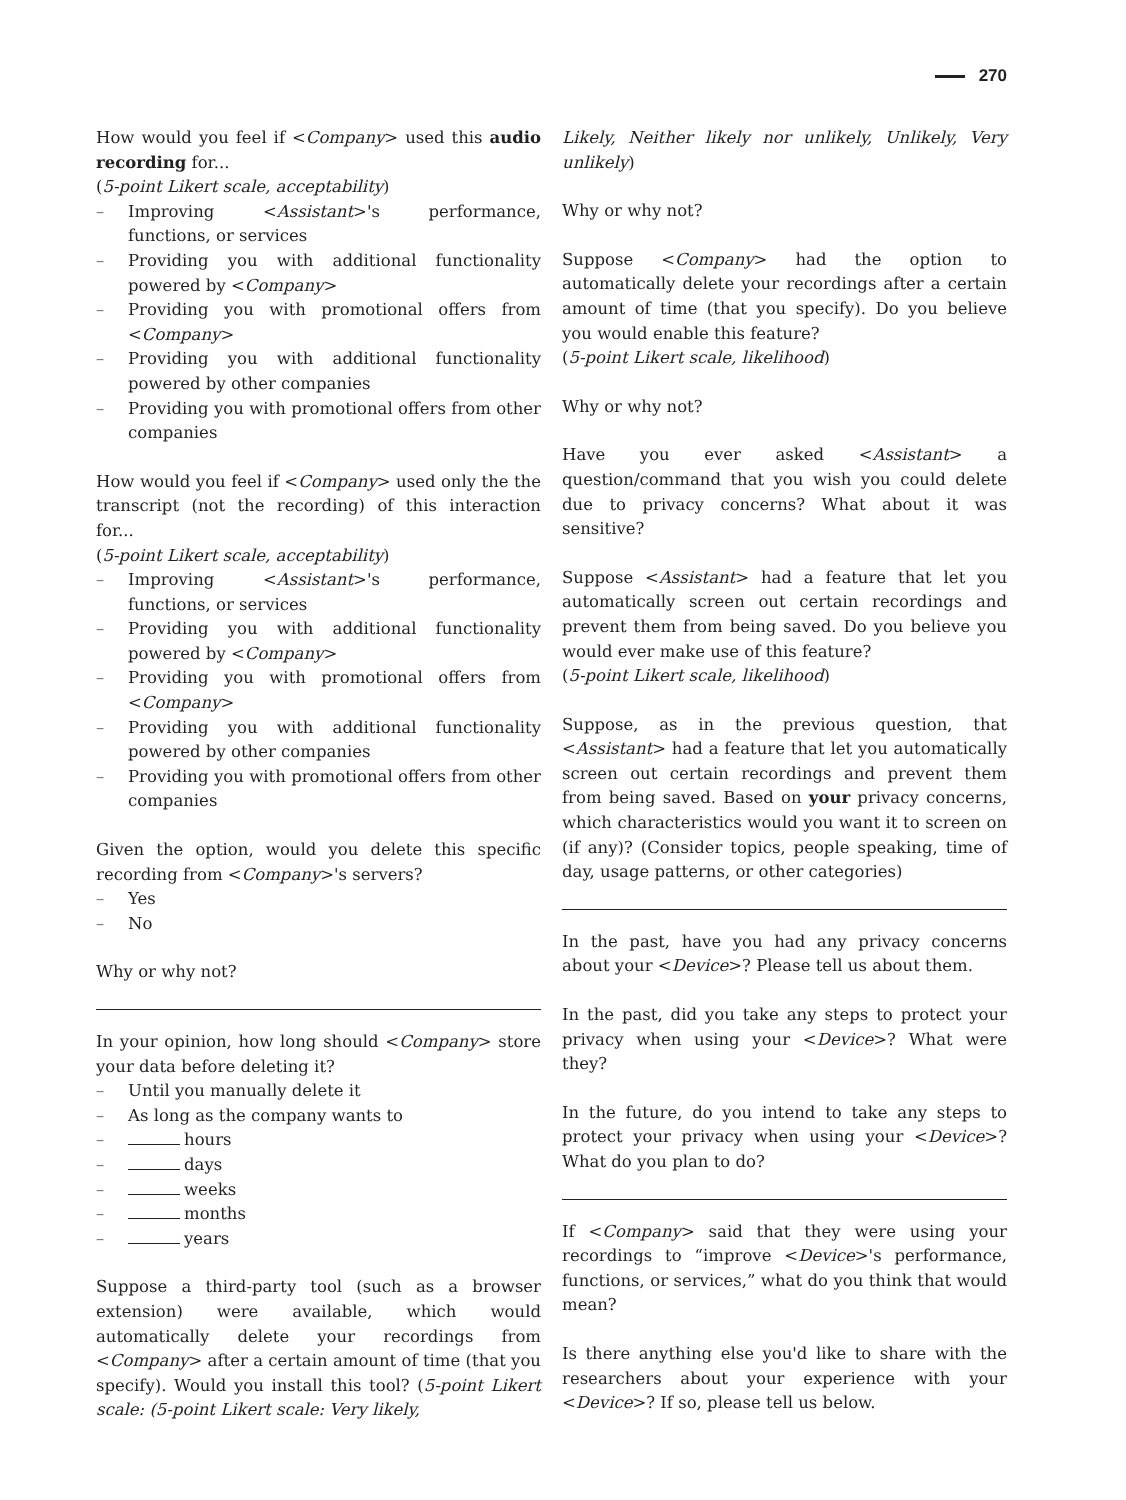270
How would you feel if <Company> used this audio recording for...
(5-point Likert scale, acceptability)
– Improving <Assistant>'s performance, functions, or services
– Providing you with additional functionality powered by <Company>
– Providing you with promotional offers from <Company>
– Providing you with additional functionality powered by other companies
– Providing you with promotional offers from other companies
How would you feel if <Company> used only the the transcript (not the recording) of this interaction for...
(5-point Likert scale, acceptability)
– Improving <Assistant>'s performance, functions, or services
– Providing you with additional functionality powered by <Company>
– Providing you with promotional offers from <Company>
– Providing you with additional functionality powered by other companies
– Providing you with promotional offers from other companies
Given the option, would you delete this specific recording from <Company>'s servers?
– Yes
– No
Why or why not?
In your opinion, how long should <Company> store your data before deleting it?
– Until you manually delete it
– As long as the company wants to
– hours
– days
– weeks
– months
– years
Suppose a third-party tool (such as a browser extension) were available, which would automatically delete your recordings from <Company> after a certain amount of time (that you specify). Would you install this tool? (5-point Likert scale: (5-point Likert scale: Very likely,
Likely, Neither likely nor unlikely, Unlikely, Very unlikely)
Why or why not?
Suppose <Company> had the option to automatically delete your recordings after a certain amount of time (that you specify). Do you believe you would enable this feature?
(5-point Likert scale, likelihood)
Why or why not?
Have you ever asked <Assistant> a question/command that you wish you could delete due to privacy concerns? What about it was sensitive?
Suppose <Assistant> had a feature that let you automatically screen out certain recordings and prevent them from being saved. Do you believe you would ever make use of this feature?
(5-point Likert scale, likelihood)
Suppose, as in the previous question, that <Assistant> had a feature that let you automatically screen out certain recordings and prevent them from being saved. Based on your privacy concerns, which characteristics would you want it to screen on (if any)? (Consider topics, people speaking, time of day, usage patterns, or other categories)
In the past, have you had any privacy concerns about your <Device>? Please tell us about them.
In the past, did you take any steps to protect your privacy when using your <Device>? What were they?
In the future, do you intend to take any steps to protect your privacy when using your <Device>? What do you plan to do?
If <Company> said that they were using your recordings to “improve <Device>'s performance, functions, or services,” what do you think that would mean?
Is there anything else you'd like to share with the researchers about your experience with your <Device>? If so, please tell us below.